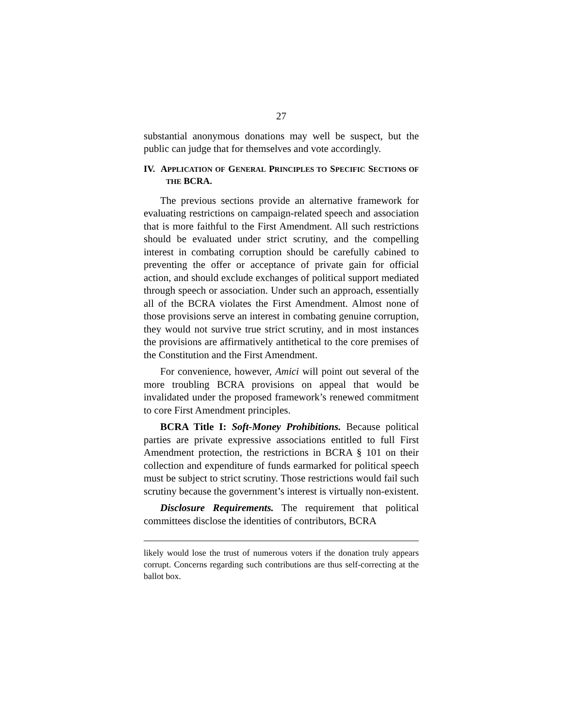27
substantial anonymous donations may well be suspect, but the public can judge that for themselves and vote accordingly.
IV. APPLICATION OF GENERAL PRINCIPLES TO SPECIFIC SECTIONS OF THE BCRA.
The previous sections provide an alternative framework for evaluating restrictions on campaign-related speech and association that is more faithful to the First Amendment. All such restrictions should be evaluated under strict scrutiny, and the compelling interest in combating corruption should be carefully cabined to preventing the offer or acceptance of private gain for official action, and should exclude exchanges of political support mediated through speech or association. Under such an approach, essentially all of the BCRA violates the First Amendment. Almost none of those provisions serve an interest in combating genuine corruption, they would not survive true strict scrutiny, and in most instances the provisions are affirmatively antithetical to the core premises of the Constitution and the First Amendment.
For convenience, however, Amici will point out several of the more troubling BCRA provisions on appeal that would be invalidated under the proposed framework’s renewed commitment to core First Amendment principles.
BCRA Title I: Soft-Money Prohibitions. Because political parties are private expressive associations entitled to full First Amendment protection, the restrictions in BCRA § 101 on their collection and expenditure of funds earmarked for political speech must be subject to strict scrutiny. Those restrictions would fail such scrutiny because the government’s interest is virtually non-existent.
Disclosure Requirements. The requirement that political committees disclose the identities of contributors, BCRA
likely would lose the trust of numerous voters if the donation truly appears corrupt. Concerns regarding such contributions are thus self-correcting at the ballot box.